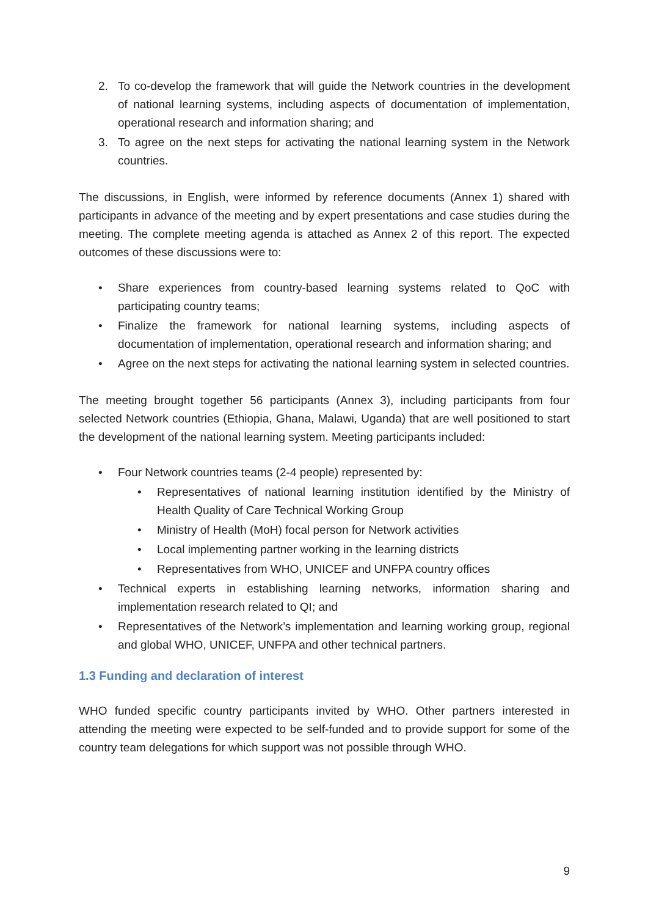2. To co-develop the framework that will guide the Network countries in the development of national learning systems, including aspects of documentation of implementation, operational research and information sharing; and
3. To agree on the next steps for activating the national learning system in the Network countries.
The discussions, in English, were informed by reference documents (Annex 1) shared with participants in advance of the meeting and by expert presentations and case studies during the meeting. The complete meeting agenda is attached as Annex 2 of this report. The expected outcomes of these discussions were to:
• Share experiences from country-based learning systems related to QoC with participating country teams;
• Finalize the framework for national learning systems, including aspects of documentation of implementation, operational research and information sharing; and
• Agree on the next steps for activating the national learning system in selected countries.
The meeting brought together 56 participants (Annex 3), including participants from four selected Network countries (Ethiopia, Ghana, Malawi, Uganda) that are well positioned to start the development of the national learning system. Meeting participants included:
• Four Network countries teams (2-4 people) represented by:
• Representatives of national learning institution identified by the Ministry of Health Quality of Care Technical Working Group
• Ministry of Health (MoH) focal person for Network activities
• Local implementing partner working in the learning districts
• Representatives from WHO, UNICEF and UNFPA country offices
• Technical experts in establishing learning networks, information sharing and implementation research related to QI; and
• Representatives of the Network’s implementation and learning working group, regional and global WHO, UNICEF, UNFPA and other technical partners.
1.3 Funding and declaration of interest
WHO funded specific country participants invited by WHO. Other partners interested in attending the meeting were expected to be self-funded and to provide support for some of the country team delegations for which support was not possible through WHO.
9